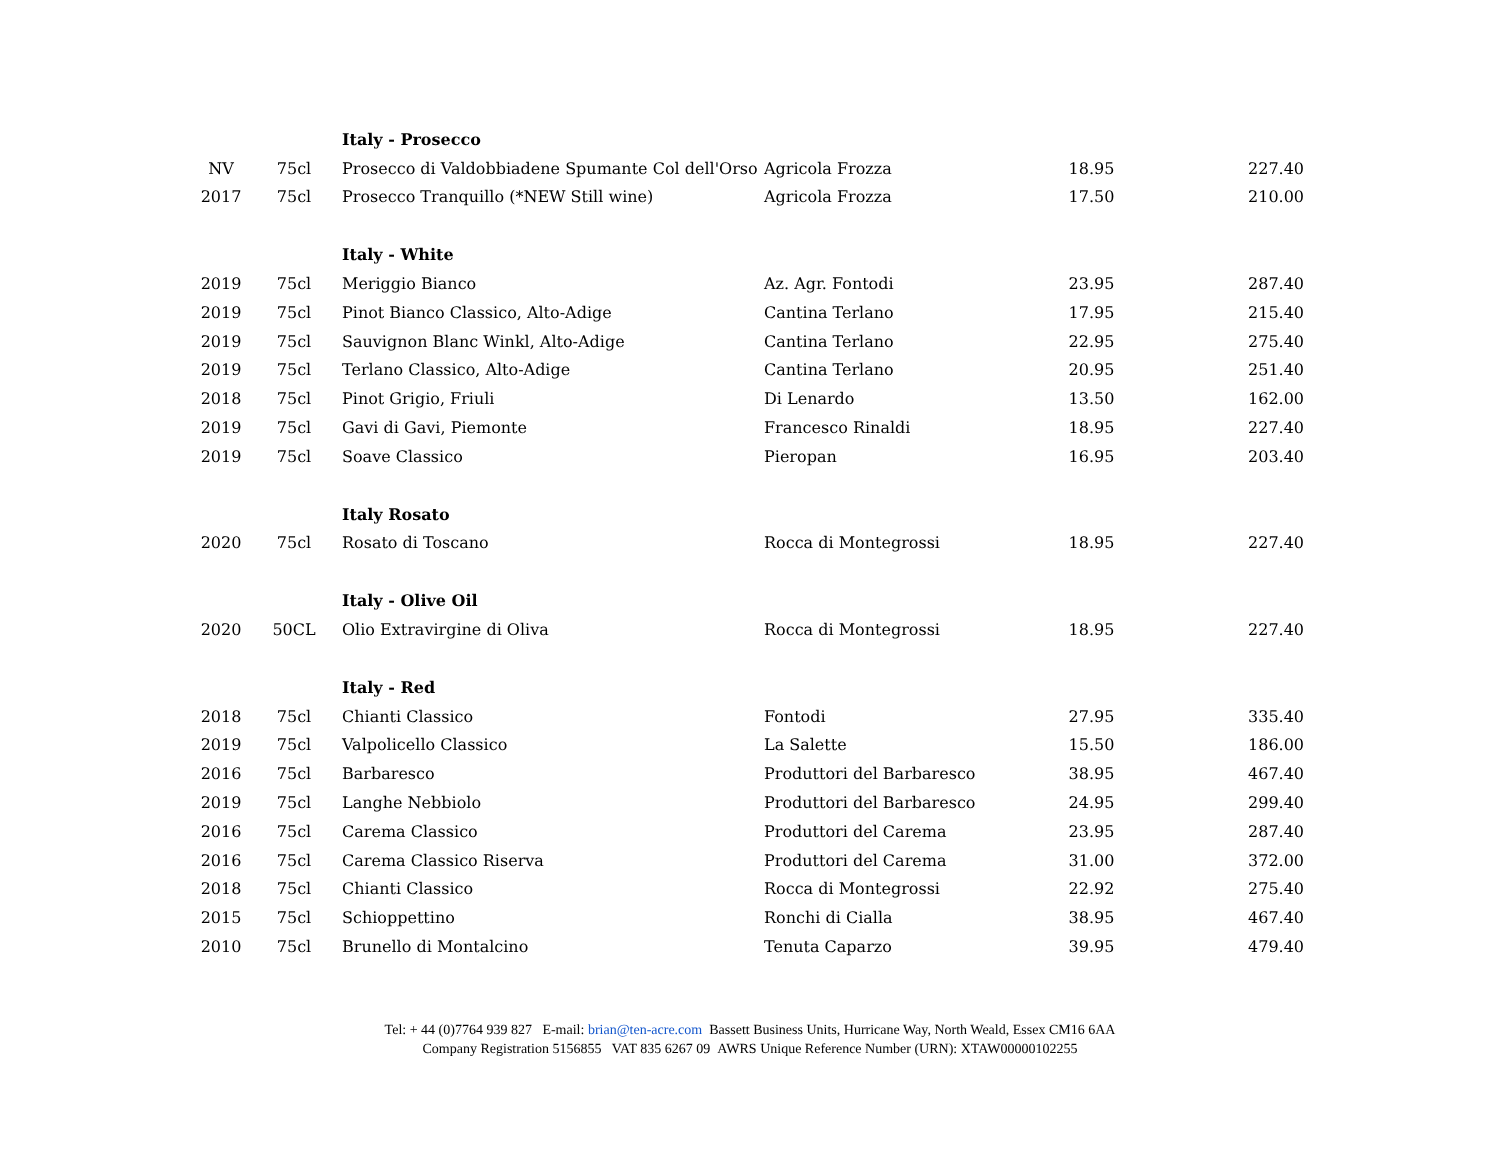| | | Italy - Prosecco | | | |
| NV | 75cl | Prosecco di Valdobbiadene Spumante Col dell'Orso | Agricola Frozza | 18.95 | 227.40 |
| 2017 | 75cl | Prosecco Tranquillo (*NEW Still wine) | Agricola Frozza | 17.50 | 210.00 |
| | | Italy - White | | | |
| 2019 | 75cl | Meriggio Bianco | Az. Agr. Fontodi | 23.95 | 287.40 |
| 2019 | 75cl | Pinot Bianco Classico, Alto-Adige | Cantina Terlano | 17.95 | 215.40 |
| 2019 | 75cl | Sauvignon Blanc Winkl, Alto-Adige | Cantina Terlano | 22.95 | 275.40 |
| 2019 | 75cl | Terlano Classico, Alto-Adige | Cantina Terlano | 20.95 | 251.40 |
| 2018 | 75cl | Pinot Grigio, Friuli | Di Lenardo | 13.50 | 162.00 |
| 2019 | 75cl | Gavi di Gavi, Piemonte | Francesco Rinaldi | 18.95 | 227.40 |
| 2019 | 75cl | Soave Classico | Pieropan | 16.95 | 203.40 |
| | | Italy Rosato | | | |
| 2020 | 75cl | Rosato di Toscano | Rocca di Montegrossi | 18.95 | 227.40 |
| | | Italy - Olive Oil | | | |
| 2020 | 50CL | Olio Extravirgine di Oliva | Rocca di Montegrossi | 18.95 | 227.40 |
| | | Italy - Red | | | |
| 2018 | 75cl | Chianti Classico | Fontodi | 27.95 | 335.40 |
| 2019 | 75cl | Valpolicello Classico | La Salette | 15.50 | 186.00 |
| 2016 | 75cl | Barbaresco | Produttori del Barbaresco | 38.95 | 467.40 |
| 2019 | 75cl | Langhe Nebbiolo | Produttori del Barbaresco | 24.95 | 299.40 |
| 2016 | 75cl | Carema Classico | Produttori del Carema | 23.95 | 287.40 |
| 2016 | 75cl | Carema Classico Riserva | Produttori del Carema | 31.00 | 372.00 |
| 2018 | 75cl | Chianti Classico | Rocca di Montegrossi | 22.92 | 275.40 |
| 2015 | 75cl | Schioppettino | Ronchi di Cialla | 38.95 | 467.40 |
| 2010 | 75cl | Brunello di Montalcino | Tenuta Caparzo | 39.95 | 479.40 |
Tel: + 44 (0)7764 939 827 E-mail: brian@ten-acre.com Bassett Business Units, Hurricane Way, North Weald, Essex CM16 6AA
Company Registration 5156855 VAT 835 6267 09 AWRS Unique Reference Number (URN): XTAW00000102255